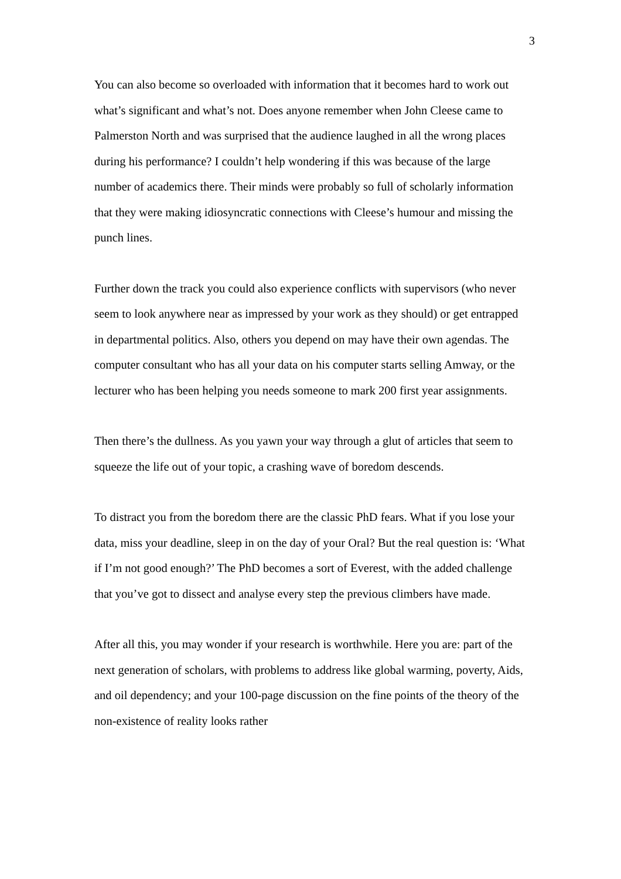3
You can also become so overloaded with information that it becomes hard to work out what’s significant and what’s not. Does anyone remember when John Cleese came to Palmerston North and was surprised that the audience laughed in all the wrong places during his performance? I couldn’t help wondering if this was because of the large number of academics there. Their minds were probably so full of scholarly information that they were making idiosyncratic connections with Cleese’s humour and missing the punch lines.
Further down the track you could also experience conflicts with supervisors (who never seem to look anywhere near as impressed by your work as they should) or get entrapped in departmental politics. Also, others you depend on may have their own agendas. The computer consultant who has all your data on his computer starts selling Amway, or the lecturer who has been helping you needs someone to mark 200 first year assignments.
Then there’s the dullness. As you yawn your way through a glut of articles that seem to squeeze the life out of your topic, a crashing wave of boredom descends.
To distract you from the boredom there are the classic PhD fears. What if you lose your data, miss your deadline, sleep in on the day of your Oral? But the real question is: ‘What if I’m not good enough?’ The PhD becomes a sort of Everest, with the added challenge that you’ve got to dissect and analyse every step the previous climbers have made.
After all this, you may wonder if your research is worthwhile. Here you are: part of the next generation of scholars, with problems to address like global warming, poverty, Aids, and oil dependency; and your 100-page discussion on the fine points of the theory of the non-existence of reality looks rather